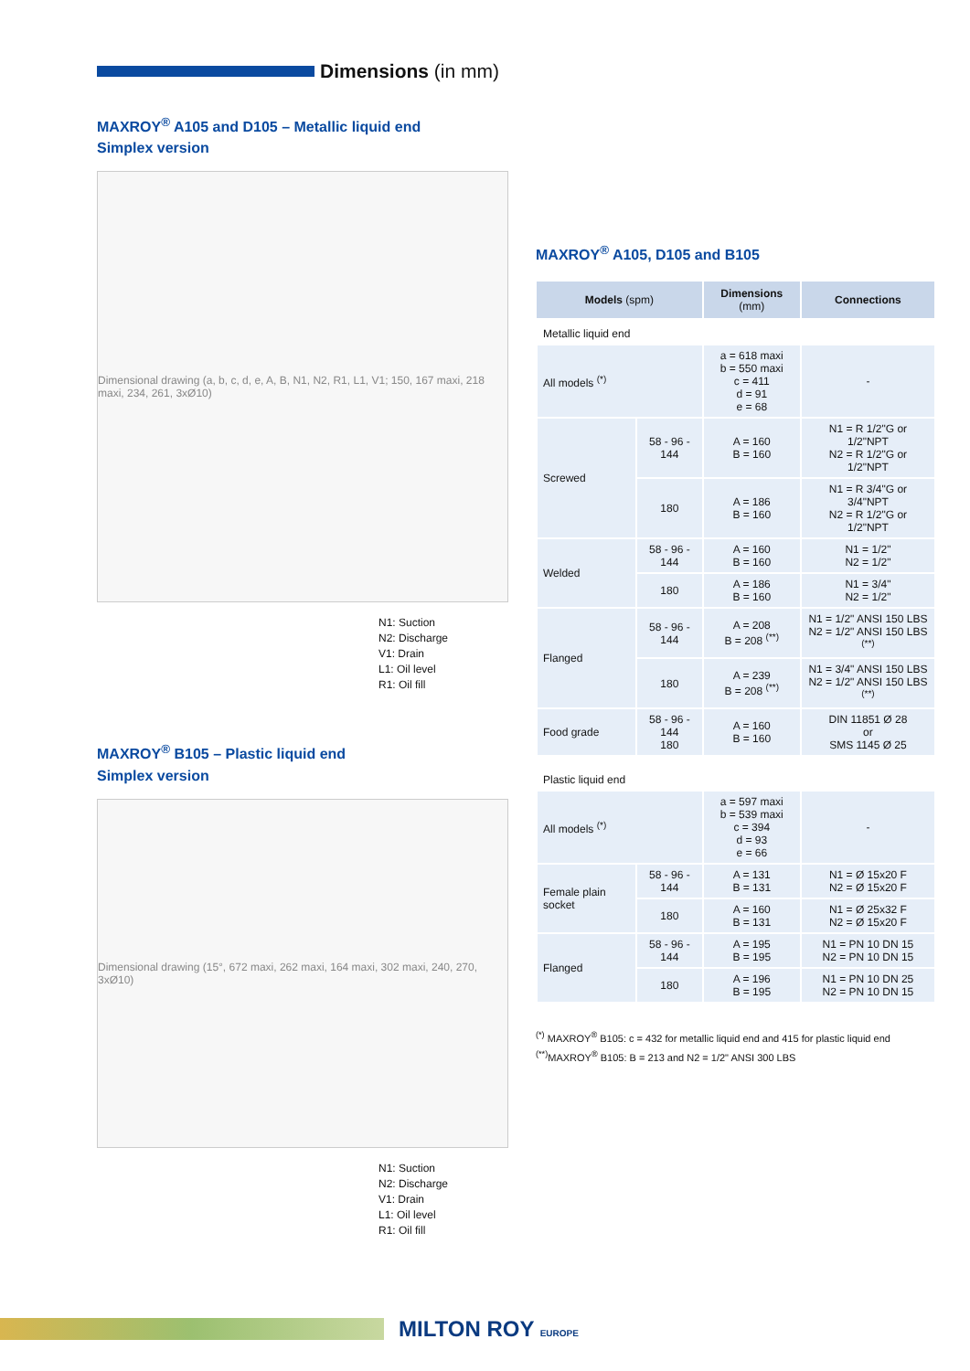Dimensions (in mm)
MAXROY<sup>®</sup> A105 and D105 – Metallic liquid end
Simplex version
Dimensional drawing (a, b, c, d, e, A, B, N1, N2, R1, L1, V1; 150, 167 maxi, 218 maxi, 234, 261, 3xØ10)
N1: Suction
N2: Discharge
V1: Drain
L1: Oil level
R1: Oil fill
MAXROY<sup>®</sup> B105 – Plastic liquid end
Simplex version
Dimensional drawing (15°, 672 maxi, 262 maxi, 164 maxi, 302 maxi, 240, 270, 3xØ10)
N1: Suction
N2: Discharge
V1: Drain
L1: Oil level
R1: Oil fill
MAXROY<sup>®</sup> A105, D105 and B105
| Models (spm) | | Dimensions (mm) | Connections |
| --- | --- | --- | --- |
| Metallic liquid end | | | |
| All models <sup>(*)</sup> | | a = 618 maxi b = 550 maxi c = 411 d = 91 e = 68 | - |
| Screwed | 58 - 96 - 144 | A = 160 B = 160 | N1 = R 1/2"G or 1/2"NPT N2 = R 1/2"G or 1/2"NPT |
| | 180 | A = 186 B = 160 | N1 = R 3/4"G or 3/4"NPT N2 = R 1/2"G or 1/2"NPT |
| Welded | 58 - 96 - 144 | A = 160 B = 160 | N1 = 1/2" N2 = 1/2" |
| | 180 | A = 186 B = 160 | N1 = 3/4" N2 = 1/2" |
| Flanged | 58 - 96 - 144 | A = 208 B = 208 <sup>(**)</sup> | N1 = 1/2" ANSI 150 LBS N2 = 1/2" ANSI 150 LBS <sup>(**)</sup> |
| | 180 | A = 239 B = 208 <sup>(**)</sup> | N1 = 3/4" ANSI 150 LBS N2 = 1/2" ANSI 150 LBS <sup>(**)</sup> |
| Food grade | 58 - 96 - 144 180 | A = 160 B = 160 | DIN 11851 Ø 28 or SMS 1145 Ø 25 |
| Plastic liquid end | | | |
| All models <sup>(*)</sup> | | a = 597 maxi b = 539 maxi c = 394 d = 93 e = 66 | - |
| Female plain socket | 58 - 96 - 144 | A = 131 B = 131 | N1 = Ø 15x20 F N2 = Ø 15x20 F |
| | 180 | A = 160 B = 131 | N1 = Ø 25x32 F N2 = Ø 15x20 F |
| Flanged | 58 - 96 - 144 | A = 195 B = 195 | N1 = PN 10 DN 15 N2 = PN 10 DN 15 |
| | 180 | A = 196 B = 195 | N1 = PN 10 DN 25 N2 = PN 10 DN 15 |
<sup>(*)</sup> MAXROY<sup>®</sup> B105: c = 432 for metallic liquid end and 415 for plastic liquid end
<sup>(**)</sup> MAXROY<sup>®</sup> B105: B = 213 and N2 = 1/2" ANSI 300 LBS
MILTON ROY EUROPE